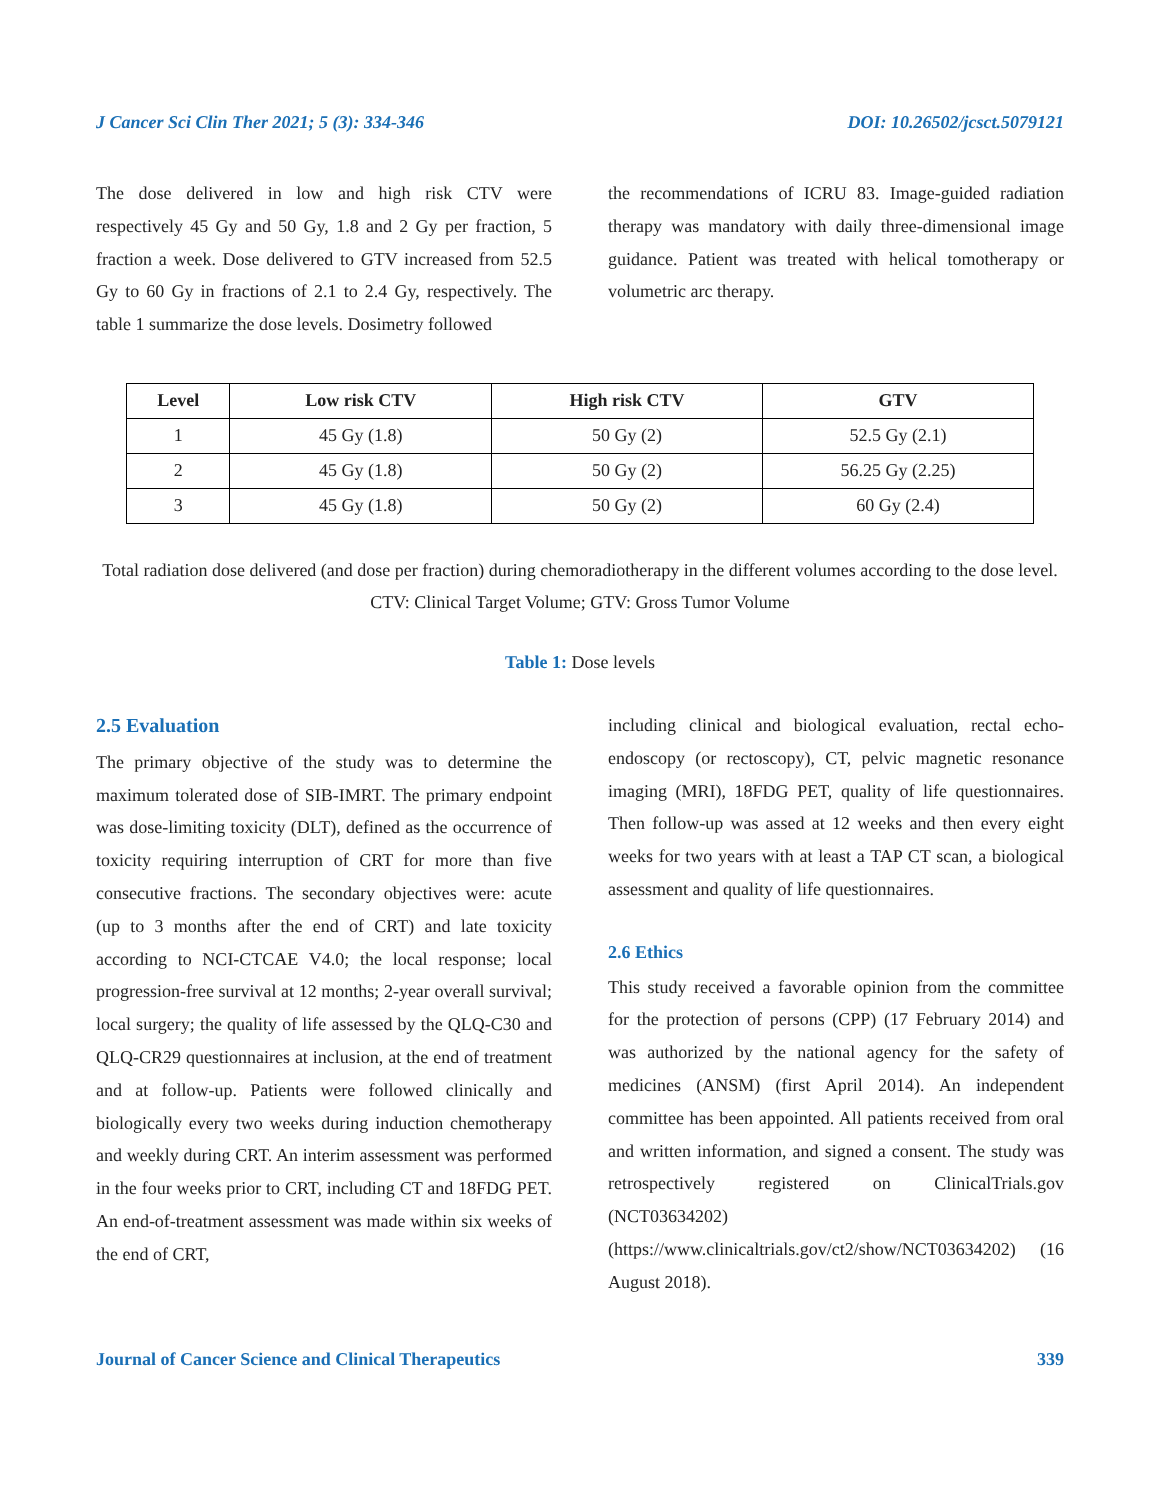J Cancer Sci Clin Ther 2021; 5 (3): 334-346 DOI: 10.26502/jcsct.5079121
The dose delivered in low and high risk CTV were respectively 45 Gy and 50 Gy, 1.8 and 2 Gy per fraction, 5 fraction a week. Dose delivered to GTV increased from 52.5 Gy to 60 Gy in fractions of 2.1 to 2.4 Gy, respectively. The table 1 summarize the dose levels. Dosimetry followed
the recommendations of ICRU 83. Image-guided radiation therapy was mandatory with daily three-dimensional image guidance. Patient was treated with helical tomotherapy or volumetric arc therapy.
| Level | Low risk CTV | High risk CTV | GTV |
| --- | --- | --- | --- |
| 1 | 45 Gy (1.8) | 50 Gy (2) | 52.5 Gy (2.1) |
| 2 | 45 Gy (1.8) | 50 Gy (2) | 56.25 Gy (2.25) |
| 3 | 45 Gy (1.8) | 50 Gy (2) | 60 Gy (2.4) |
Total radiation dose delivered (and dose per fraction) during chemoradiotherapy in the different volumes according to the dose level. CTV: Clinical Target Volume; GTV: Gross Tumor Volume
Table 1: Dose levels
2.5 Evaluation
The primary objective of the study was to determine the maximum tolerated dose of SIB-IMRT. The primary endpoint was dose-limiting toxicity (DLT), defined as the occurrence of toxicity requiring interruption of CRT for more than five consecutive fractions. The secondary objectives were: acute (up to 3 months after the end of CRT) and late toxicity according to NCI-CTCAE V4.0; the local response; local progression-free survival at 12 months; 2-year overall survival; local surgery; the quality of life assessed by the QLQ-C30 and QLQ-CR29 questionnaires at inclusion, at the end of treatment and at follow-up. Patients were followed clinically and biologically every two weeks during induction chemotherapy and weekly during CRT. An interim assessment was performed in the four weeks prior to CRT, including CT and 18FDG PET. An end-of-treatment assessment was made within six weeks of the end of CRT,
including clinical and biological evaluation, rectal echo-endoscopy (or rectoscopy), CT, pelvic magnetic resonance imaging (MRI), 18FDG PET, quality of life questionnaires. Then follow-up was assed at 12 weeks and then every eight weeks for two years with at least a TAP CT scan, a biological assessment and quality of life questionnaires.
2.6 Ethics
This study received a favorable opinion from the committee for the protection of persons (CPP) (17 February 2014) and was authorized by the national agency for the safety of medicines (ANSM) (first April 2014). An independent committee has been appointed. All patients received from oral and written information, and signed a consent. The study was retrospectively registered on ClinicalTrials.gov (NCT03634202) (https://www.clinicaltrials.gov/ct2/show/NCT03634202) (16 August 2018).
Journal of Cancer Science and Clinical Therapeutics 339